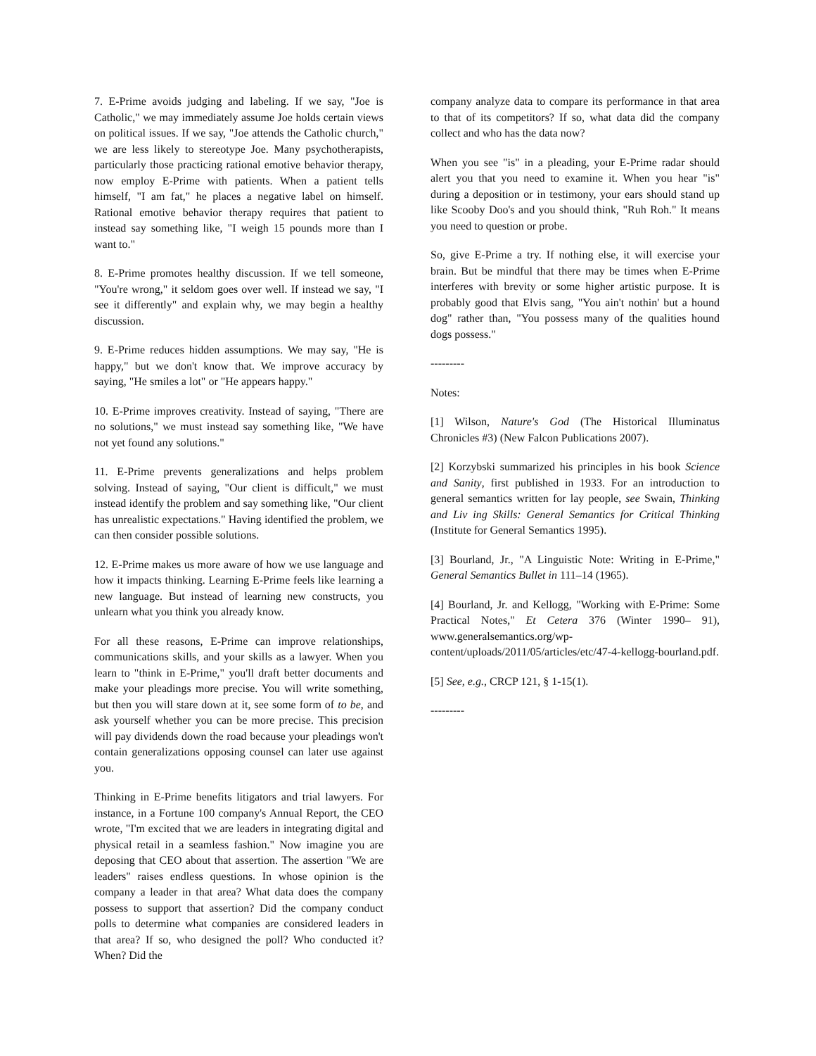7. E-Prime avoids judging and labeling. If we say, "Joe is Catholic," we may immediately assume Joe holds certain views on political issues. If we say, "Joe attends the Catholic church," we are less likely to stereotype Joe. Many psychotherapists, particularly those practicing rational emotive behavior therapy, now employ E-Prime with patients. When a patient tells himself, "I am fat," he places a negative label on himself. Rational emotive behavior therapy requires that patient to instead say something like, "I weigh 15 pounds more than I want to."
8. E-Prime promotes healthy discussion. If we tell someone, "You're wrong," it seldom goes over well. If instead we say, "I see it differently" and explain why, we may begin a healthy discussion.
9. E-Prime reduces hidden assumptions. We may say, "He is happy," but we don't know that. We improve accuracy by saying, "He smiles a lot" or "He appears happy."
10. E-Prime improves creativity. Instead of saying, "There are no solutions," we must instead say something like, "We have not yet found any solutions."
11. E-Prime prevents generalizations and helps problem solving. Instead of saying, "Our client is difficult," we must instead identify the problem and say something like, "Our client has unrealistic expectations." Having identified the problem, we can then consider possible solutions.
12. E-Prime makes us more aware of how we use language and how it impacts thinking. Learning E-Prime feels like learning a new language. But instead of learning new constructs, you unlearn what you think you already know.
For all these reasons, E-Prime can improve relationships, communications skills, and your skills as a lawyer. When you learn to "think in E-Prime," you'll draft better documents and make your pleadings more precise. You will write something, but then you will stare down at it, see some form of to be, and ask yourself whether you can be more precise. This precision will pay dividends down the road because your pleadings won't contain generalizations opposing counsel can later use against you.
Thinking in E-Prime benefits litigators and trial lawyers. For instance, in a Fortune 100 company's Annual Report, the CEO wrote, "I'm excited that we are leaders in integrating digital and physical retail in a seamless fashion." Now imagine you are deposing that CEO about that assertion. The assertion "We are leaders" raises endless questions. In whose opinion is the company a leader in that area? What data does the company possess to support that assertion? Did the company conduct polls to determine what companies are considered leaders in that area? If so, who designed the poll? Who conducted it? When? Did the
company analyze data to compare its performance in that area to that of its competitors? If so, what data did the company collect and who has the data now?
When you see "is" in a pleading, your E-Prime radar should alert you that you need to examine it. When you hear "is" during a deposition or in testimony, your ears should stand up like Scooby Doo's and you should think, "Ruh Roh." It means you need to question or probe.
So, give E-Prime a try. If nothing else, it will exercise your brain. But be mindful that there may be times when E-Prime interferes with brevity or some higher artistic purpose. It is probably good that Elvis sang, "You ain't nothin' but a hound dog" rather than, "You possess many of the qualities hound dogs possess."
---------
Notes:
[1] Wilson, Nature's God (The Historical Illuminatus Chronicles #3) (New Falcon Publications 2007).
[2] Korzybski summarized his principles in his book Science and Sanity, first published in 1933. For an introduction to general semantics written for lay people, see Swain, Thinking and Liv ing Skills: General Semantics for Critical Thinking (Institute for General Semantics 1995).
[3] Bourland, Jr., "A Linguistic Note: Writing in E-Prime," General Semantics Bullet in 111–14 (1965).
[4] Bourland, Jr. and Kellogg, "Working with E-Prime: Some Practical Notes," Et Cetera 376 (Winter 1990– 91), www.generalsemantics.org/wp-content/uploads/2011/05/articles/etc/47-4-kellogg-bourland.pdf.
[5] See, e.g., CRCP 121, § 1-15(1).
---------